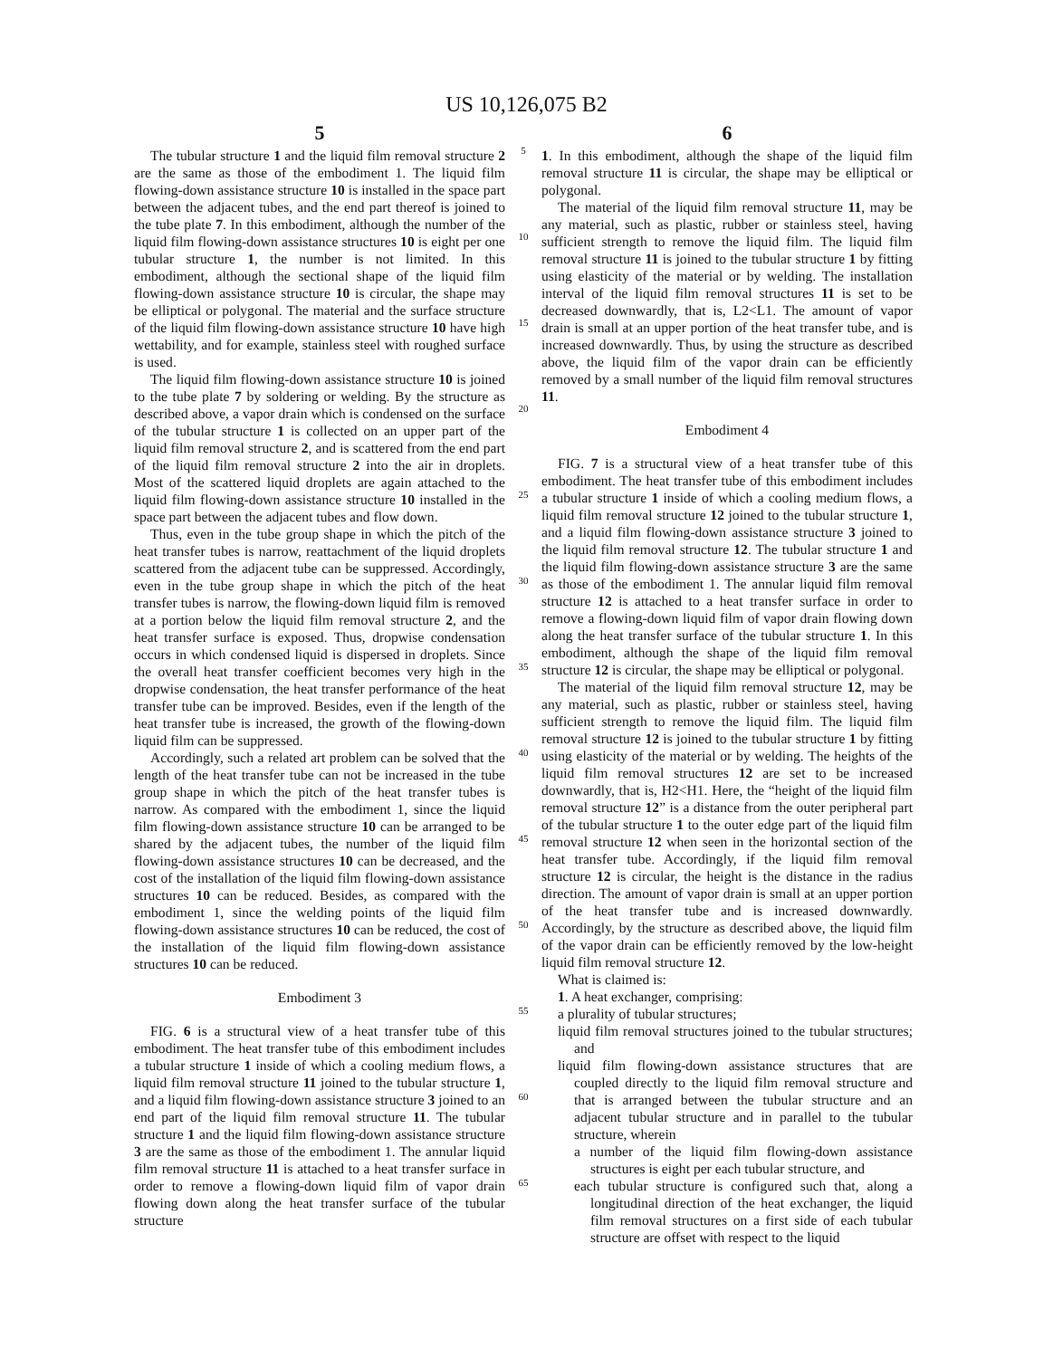US 10,126,075 B2
5
The tubular structure 1 and the liquid film removal structure 2 are the same as those of the embodiment 1. The liquid film flowing-down assistance structure 10 is installed in the space part between the adjacent tubes, and the end part thereof is joined to the tube plate 7. In this embodiment, although the number of the liquid film flowing-down assistance structures 10 is eight per one tubular structure 1, the number is not limited. In this embodiment, although the sectional shape of the liquid film flowing-down assistance structure 10 is circular, the shape may be elliptical or polygonal. The material and the surface structure of the liquid film flowing-down assistance structure 10 have high wettability, and for example, stainless steel with roughed surface is used.
The liquid film flowing-down assistance structure 10 is joined to the tube plate 7 by soldering or welding. By the structure as described above, a vapor drain which is condensed on the surface of the tubular structure 1 is collected on an upper part of the liquid film removal structure 2, and is scattered from the end part of the liquid film removal structure 2 into the air in droplets. Most of the scattered liquid droplets are again attached to the liquid film flowing-down assistance structure 10 installed in the space part between the adjacent tubes and flow down.
Thus, even in the tube group shape in which the pitch of the heat transfer tubes is narrow, reattachment of the liquid droplets scattered from the adjacent tube can be suppressed. Accordingly, even in the tube group shape in which the pitch of the heat transfer tubes is narrow, the flowing-down liquid film is removed at a portion below the liquid film removal structure 2, and the heat transfer surface is exposed. Thus, dropwise condensation occurs in which condensed liquid is dispersed in droplets. Since the overall heat transfer coefficient becomes very high in the dropwise condensation, the heat transfer performance of the heat transfer tube can be improved. Besides, even if the length of the heat transfer tube is increased, the growth of the flowing-down liquid film can be suppressed.
Accordingly, such a related art problem can be solved that the length of the heat transfer tube can not be increased in the tube group shape in which the pitch of the heat transfer tubes is narrow. As compared with the embodiment 1, since the liquid film flowing-down assistance structure 10 can be arranged to be shared by the adjacent tubes, the number of the liquid film flowing-down assistance structures 10 can be decreased, and the cost of the installation of the liquid film flowing-down assistance structures 10 can be reduced. Besides, as compared with the embodiment 1, since the welding points of the liquid film flowing-down assistance structures 10 can be reduced, the cost of the installation of the liquid film flowing-down assistance structures 10 can be reduced.
Embodiment 3
FIG. 6 is a structural view of a heat transfer tube of this embodiment. The heat transfer tube of this embodiment includes a tubular structure 1 inside of which a cooling medium flows, a liquid film removal structure 11 joined to the tubular structure 1, and a liquid film flowing-down assistance structure 3 joined to an end part of the liquid film removal structure 11. The tubular structure 1 and the liquid film flowing-down assistance structure 3 are the same as those of the embodiment 1. The annular liquid film removal structure 11 is attached to a heat transfer surface in order to remove a flowing-down liquid film of vapor drain flowing down along the heat transfer surface of the tubular structure
5
10
15
20
25
30
35
40
45
50
55
60
65
6
1. In this embodiment, although the shape of the liquid film removal structure 11 is circular, the shape may be elliptical or polygonal.
The material of the liquid film removal structure 11, may be any material, such as plastic, rubber or stainless steel, having sufficient strength to remove the liquid film. The liquid film removal structure 11 is joined to the tubular structure 1 by fitting using elasticity of the material or by welding. The installation interval of the liquid film removal structures 11 is set to be decreased downwardly, that is, L2<L1. The amount of vapor drain is small at an upper portion of the heat transfer tube, and is increased downwardly. Thus, by using the structure as described above, the liquid film of the vapor drain can be efficiently removed by a small number of the liquid film removal structures 11.
Embodiment 4
FIG. 7 is a structural view of a heat transfer tube of this embodiment. The heat transfer tube of this embodiment includes a tubular structure 1 inside of which a cooling medium flows, a liquid film removal structure 12 joined to the tubular structure 1, and a liquid film flowing-down assistance structure 3 joined to the liquid film removal structure 12. The tubular structure 1 and the liquid film flowing-down assistance structure 3 are the same as those of the embodiment 1. The annular liquid film removal structure 12 is attached to a heat transfer surface in order to remove a flowing-down liquid film of vapor drain flowing down along the heat transfer surface of the tubular structure 1. In this embodiment, although the shape of the liquid film removal structure 12 is circular, the shape may be elliptical or polygonal.
The material of the liquid film removal structure 12, may be any material, such as plastic, rubber or stainless steel, having sufficient strength to remove the liquid film. The liquid film removal structure 12 is joined to the tubular structure 1 by fitting using elasticity of the material or by welding. The heights of the liquid film removal structures 12 are set to be increased downwardly, that is, H2<H1. Here, the “height of the liquid film removal structure 12” is a distance from the outer peripheral part of the tubular structure 1 to the outer edge part of the liquid film removal structure 12 when seen in the horizontal section of the heat transfer tube. Accordingly, if the liquid film removal structure 12 is circular, the height is the distance in the radius direction. The amount of vapor drain is small at an upper portion of the heat transfer tube and is increased downwardly. Accordingly, by the structure as described above, the liquid film of the vapor drain can be efficiently removed by the low-height liquid film removal structure 12.
What is claimed is:
1. A heat exchanger, comprising:
a plurality of tubular structures;
liquid film removal structures joined to the tubular structures; and
liquid film flowing-down assistance structures that are coupled directly to the liquid film removal structure and that is arranged between the tubular structure and an adjacent tubular structure and in parallel to the tubular structure, wherein
a number of the liquid film flowing-down assistance structures is eight per each tubular structure, and
each tubular structure is configured such that, along a longitudinal direction of the heat exchanger, the liquid film removal structures on a first side of each tubular structure are offset with respect to the liquid